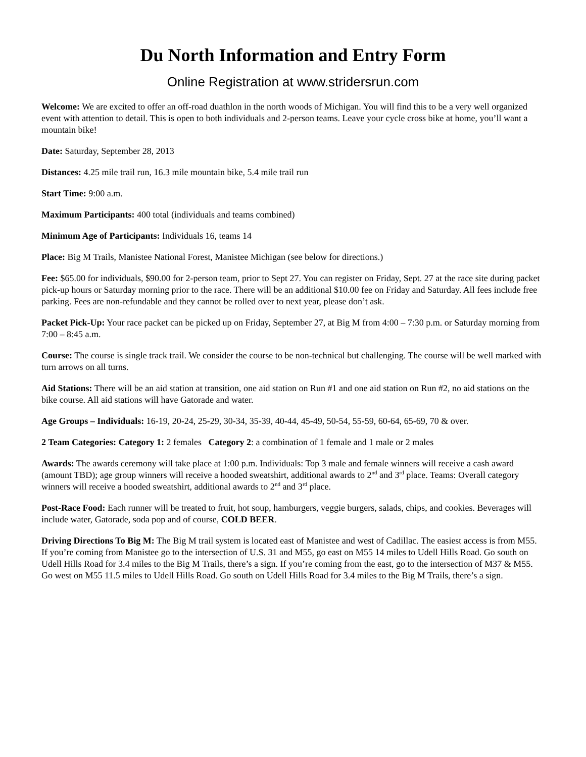Du North Information and Entry Form
Online Registration at www.stridersrun.com
Welcome: We are excited to offer an off-road duathlon in the north woods of Michigan. You will find this to be a very well organized event with attention to detail. This is open to both individuals and 2-person teams. Leave your cycle cross bike at home, you’ll want a mountain bike!
Date: Saturday, September 28, 2013
Distances: 4.25 mile trail run, 16.3 mile mountain bike, 5.4 mile trail run
Start Time: 9:00 a.m.
Maximum Participants: 400 total (individuals and teams combined)
Minimum Age of Participants: Individuals 16, teams 14
Place: Big M Trails, Manistee National Forest, Manistee Michigan (see below for directions.)
Fee: $65.00 for individuals, $90.00 for 2-person team, prior to Sept 27. You can register on Friday, Sept. 27 at the race site during packet pick-up hours or Saturday morning prior to the race. There will be an additional $10.00 fee on Friday and Saturday. All fees include free parking. Fees are non-refundable and they cannot be rolled over to next year, please don’t ask.
Packet Pick-Up: Your race packet can be picked up on Friday, September 27, at Big M from 4:00 – 7:30 p.m. or Saturday morning from 7:00 – 8:45 a.m.
Course: The course is single track trail. We consider the course to be non-technical but challenging. The course will be well marked with turn arrows on all turns.
Aid Stations: There will be an aid station at transition, one aid station on Run #1 and one aid station on Run #2, no aid stations on the bike course. All aid stations will have Gatorade and water.
Age Groups – Individuals: 16-19, 20-24, 25-29, 30-34, 35-39, 40-44, 45-49, 50-54, 55-59, 60-64, 65-69, 70 & over.
2 Team Categories: Category 1: 2 females Category 2: a combination of 1 female and 1 male or 2 males
Awards: The awards ceremony will take place at 1:00 p.m. Individuals: Top 3 male and female winners will receive a cash award (amount TBD); age group winners will receive a hooded sweatshirt, additional awards to 2<sup>nd</sup> and 3<sup>rd</sup> place. Teams: Overall category winners will receive a hooded sweatshirt, additional awards to 2<sup>nd</sup> and 3<sup>rd</sup> place.
Post-Race Food: Each runner will be treated to fruit, hot soup, hamburgers, veggie burgers, salads, chips, and cookies. Beverages will include water, Gatorade, soda pop and of course, COLD BEER.
Driving Directions To Big M: The Big M trail system is located east of Manistee and west of Cadillac. The easiest access is from M55. If you’re coming from Manistee go to the intersection of U.S. 31 and M55, go east on M55 14 miles to Udell Hills Road. Go south on Udell Hills Road for 3.4 miles to the Big M Trails, there’s a sign. If you’re coming from the east, go to the intersection of M37 & M55. Go west on M55 11.5 miles to Udell Hills Road. Go south on Udell Hills Road for 3.4 miles to the Big M Trails, there’s a sign.